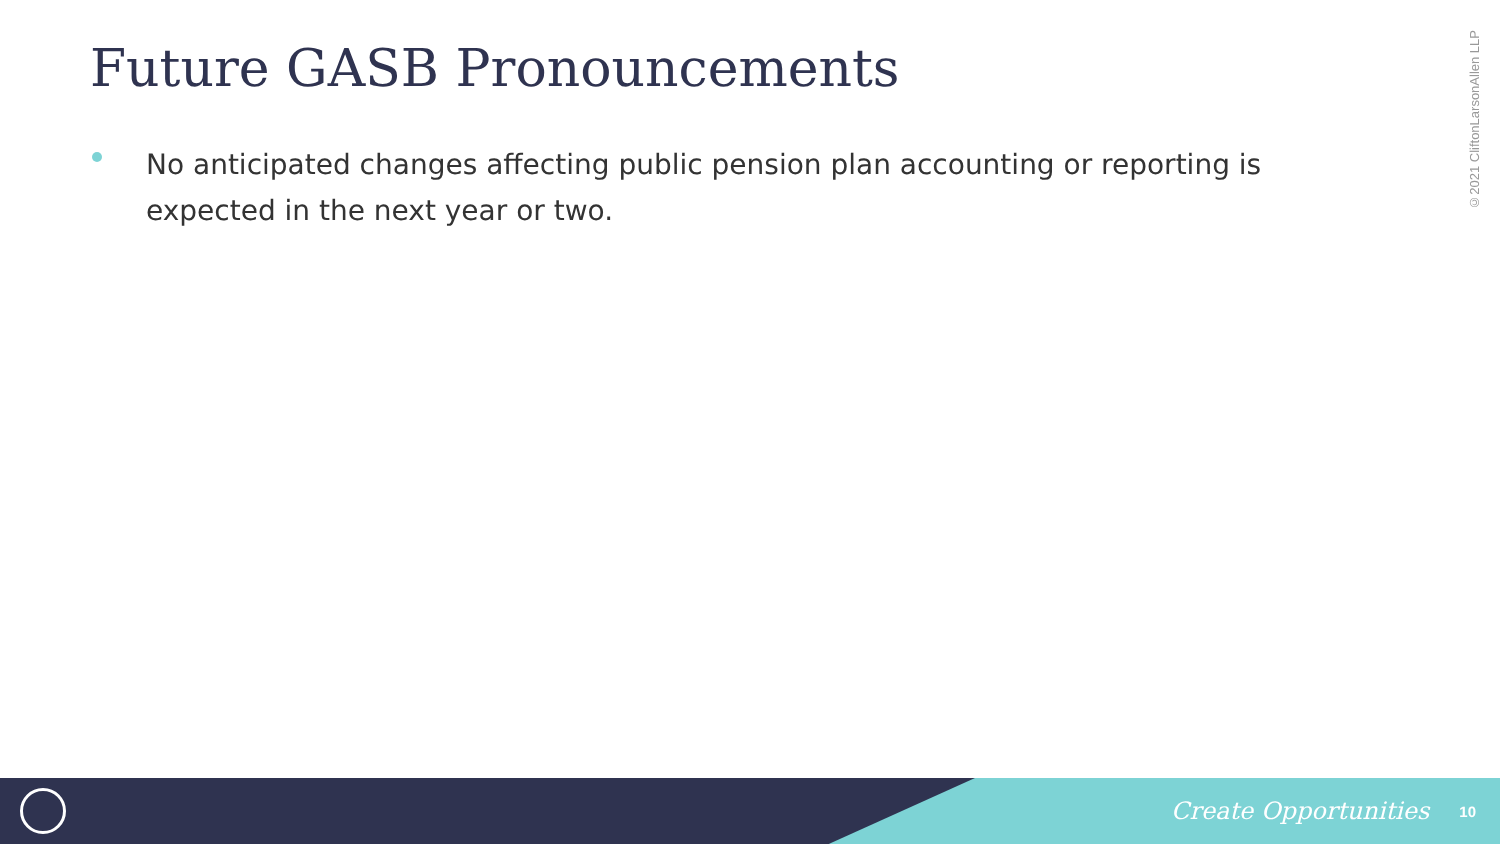Future GASB Pronouncements
No anticipated changes affecting public pension plan accounting or reporting is expected in the next year or two.
©2021 CliftonLarsonAllen LLP
Create Opportunities 10